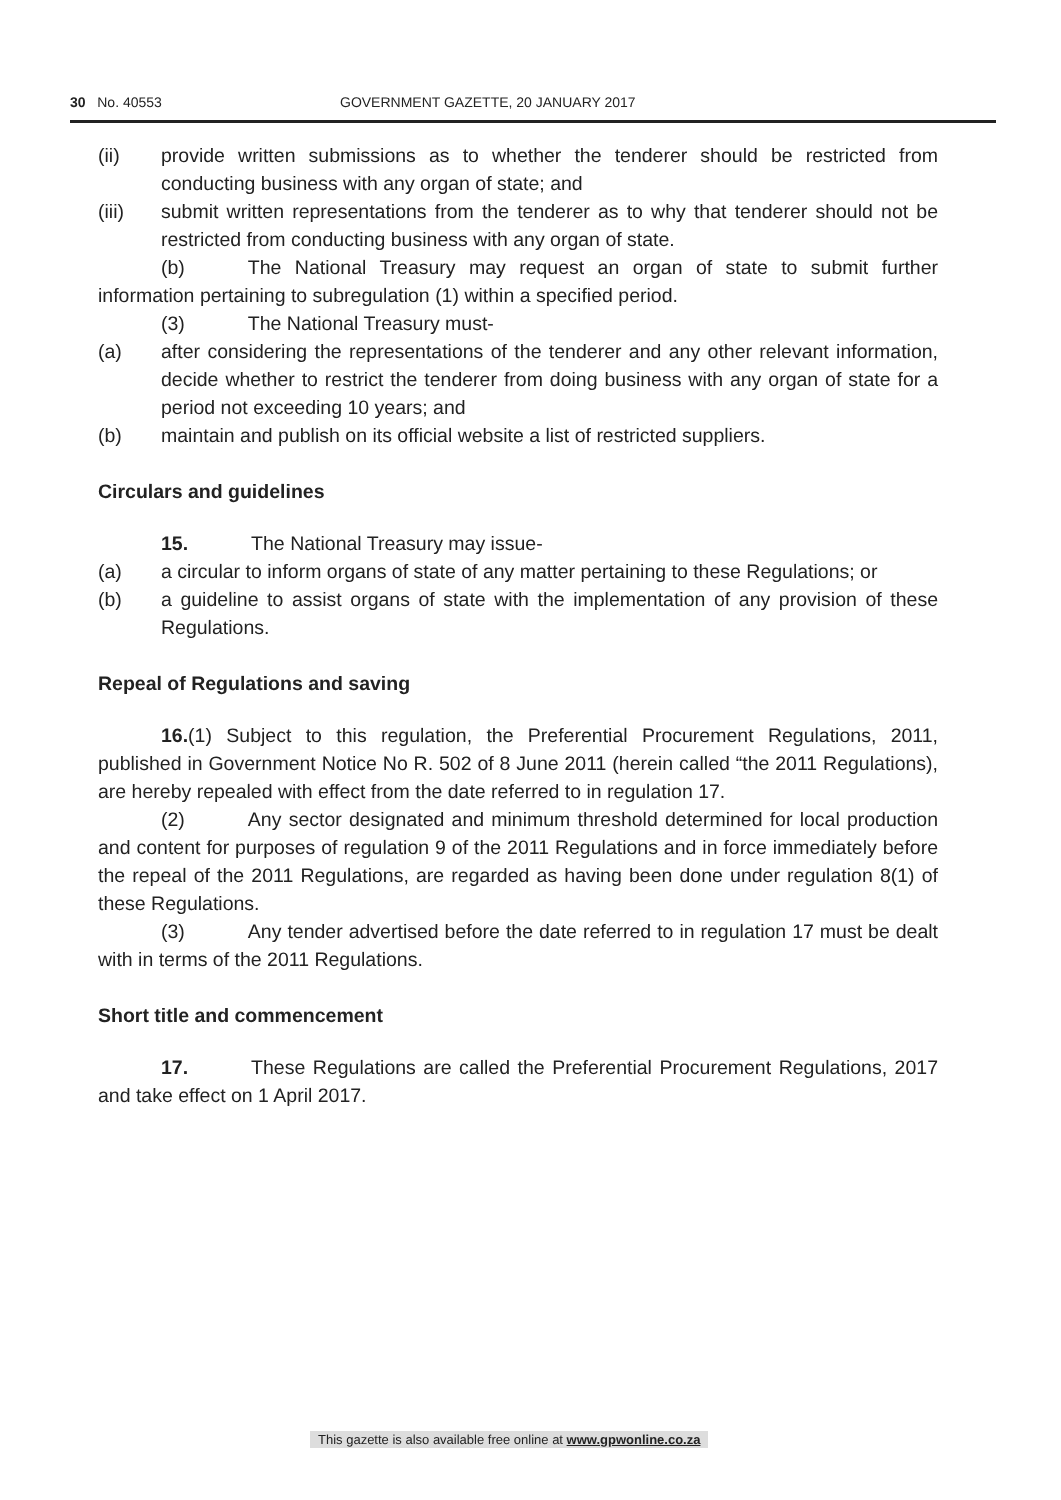30 No. 40553 GOVERNMENT GAZETTE, 20 JANUARY 2017
(ii) provide written submissions as to whether the tenderer should be restricted from conducting business with any organ of state; and
(iii) submit written representations from the tenderer as to why that tenderer should not be restricted from conducting business with any organ of state.
(b) The National Treasury may request an organ of state to submit further information pertaining to subregulation (1) within a specified period.
(3) The National Treasury must-
(a) after considering the representations of the tenderer and any other relevant information, decide whether to restrict the tenderer from doing business with any organ of state for a period not exceeding 10 years; and
(b) maintain and publish on its official website a list of restricted suppliers.
Circulars and guidelines
15. The National Treasury may issue-
(a) a circular to inform organs of state of any matter pertaining to these Regulations; or
(b) a guideline to assist organs of state with the implementation of any provision of these Regulations.
Repeal of Regulations and saving
16.(1) Subject to this regulation, the Preferential Procurement Regulations, 2011, published in Government Notice No R. 502 of 8 June 2011 (herein called “the 2011 Regulations), are hereby repealed with effect from the date referred to in regulation 17.
(2) Any sector designated and minimum threshold determined for local production and content for purposes of regulation 9 of the 2011 Regulations and in force immediately before the repeal of the 2011 Regulations, are regarded as having been done under regulation 8(1) of these Regulations.
(3) Any tender advertised before the date referred to in regulation 17 must be dealt with in terms of the 2011 Regulations.
Short title and commencement
17. These Regulations are called the Preferential Procurement Regulations, 2017 and take effect on 1 April 2017.
This gazette is also available free online at www.gpwonline.co.za